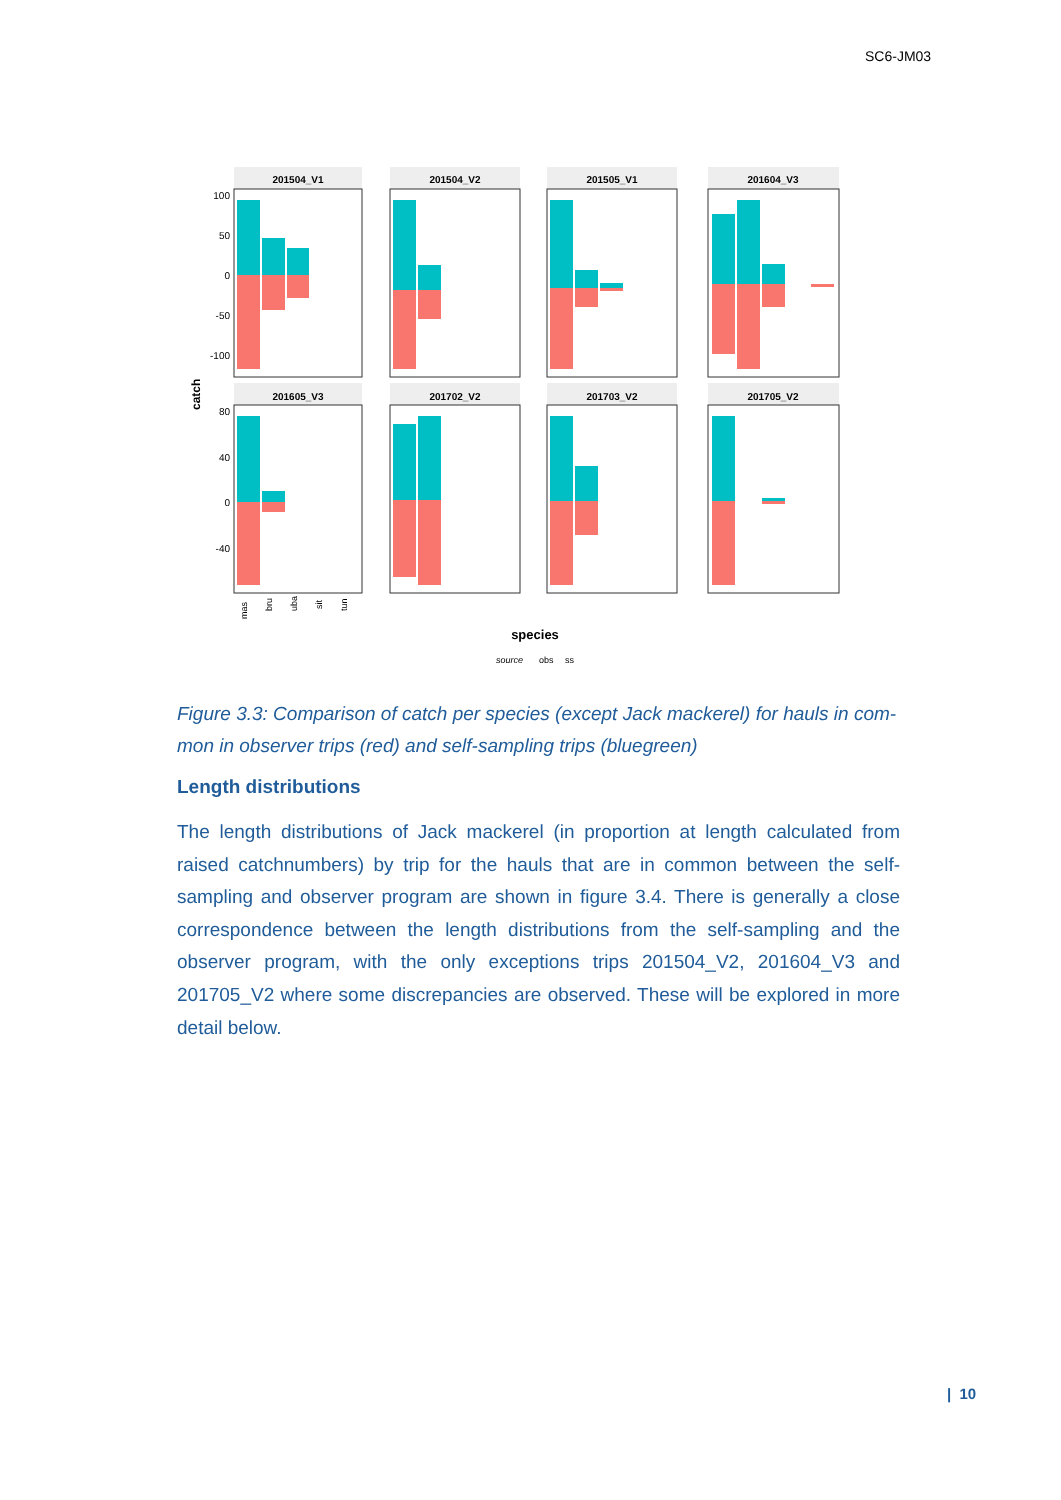SC6-JM03
201504_V1
201504_V2
201505_V1
201604_V3
201605_V3
201702_V2
201703_V2
201705_V2
100
50
0
-50
-100
80
40
0
-40
catch
mas
bru
uba
sit
tun
species
source
obs
ss
Figure 3.3: Comparison of catch per species (except Jack mackerel) for hauls in com-mon in observer trips (red) and self-sampling trips (bluegreen)
Length distributions
The length distributions of Jack mackerel (in proportion at length calculated from raised catchnumbers) by trip for the hauls that are in common between the self-sampling and observer program are shown in figure 3.4. There is generally a close correspondence between the length distributions from the self-sampling and the observer program, with the only exceptions trips 201504_V2, 201604_V3 and 201705_V2 where some discrepancies are observed. These will be explored in more detail below.
| 10